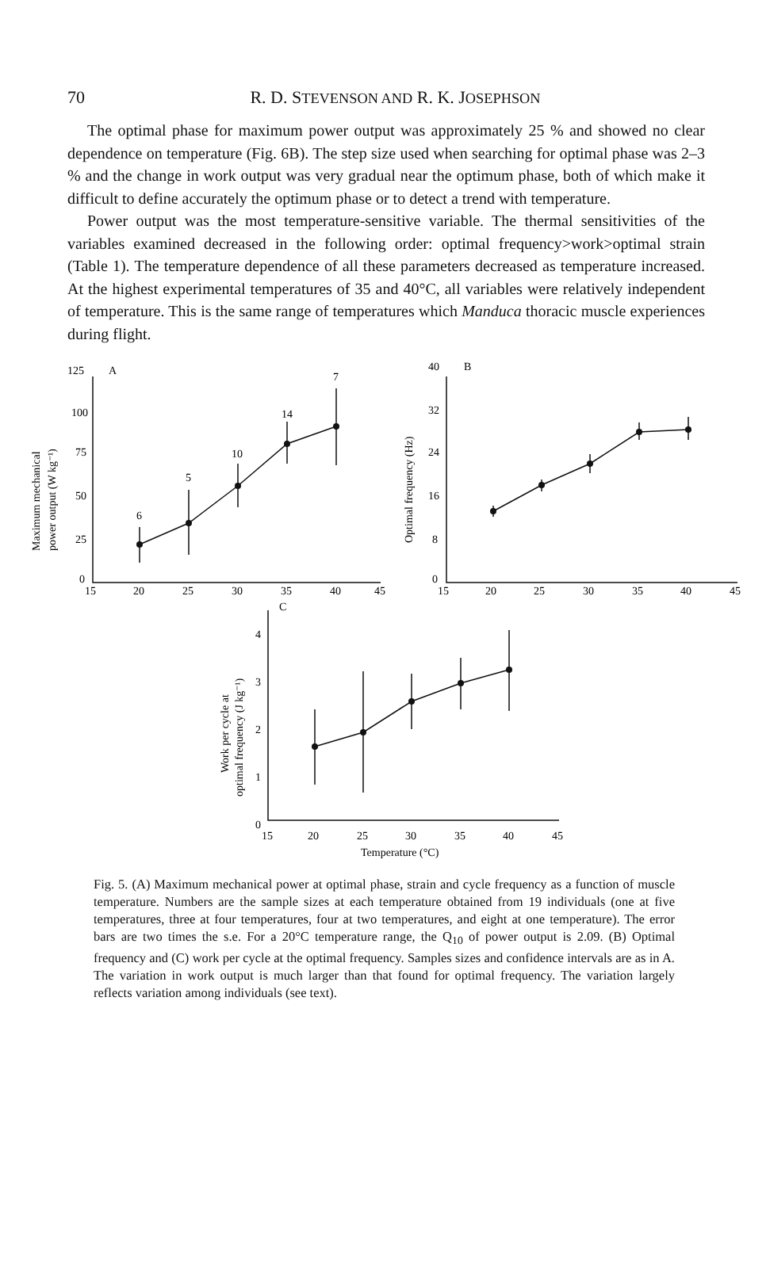70
R. D. STEVENSON AND R. K. JOSEPHSON
The optimal phase for maximum power output was approximately 25 % and showed no clear dependence on temperature (Fig. 6B). The step size used when searching for optimal phase was 2–3 % and the change in work output was very gradual near the optimum phase, both of which make it difficult to define accurately the optimum phase or to detect a trend with temperature.
Power output was the most temperature-sensitive variable. The thermal sensitivities of the variables examined decreased in the following order: optimal frequency>work>optimal strain (Table 1). The temperature dependence of all these parameters decreased as temperature increased. At the highest experimental temperatures of 35 and 40°C, all variables were relatively independent of temperature. This is the same range of temperatures which Manduca thoracic muscle experiences during flight.
125
A
100
75
50
25
0
15
20
25
30
35
40
45
6
5
10
14
7
Maximum mechanical
power output (W kg⁻¹)
40
B
32
24
16
8
0
15
20
25
30
35
40
45
Optimal frequency (Hz)
C
4
3
2
1
0
15
20
25
30
35
40
45
Temperature (°C)
Work per cycle at
optimal frequency (J kg⁻¹)
Fig. 5. (A) Maximum mechanical power at optimal phase, strain and cycle frequency as a function of muscle temperature. Numbers are the sample sizes at each temperature obtained from 19 individuals (one at five temperatures, three at four temperatures, four at two temperatures, and eight at one temperature). The error bars are two times the s.e. For a 20°C temperature range, the Q<sub>10</sub> of power output is 2.09. (B) Optimal frequency and (C) work per cycle at the optimal frequency. Samples sizes and confidence intervals are as in A. The variation in work output is much larger than that found for optimal frequency. The variation largely reflects variation among individuals (see text).